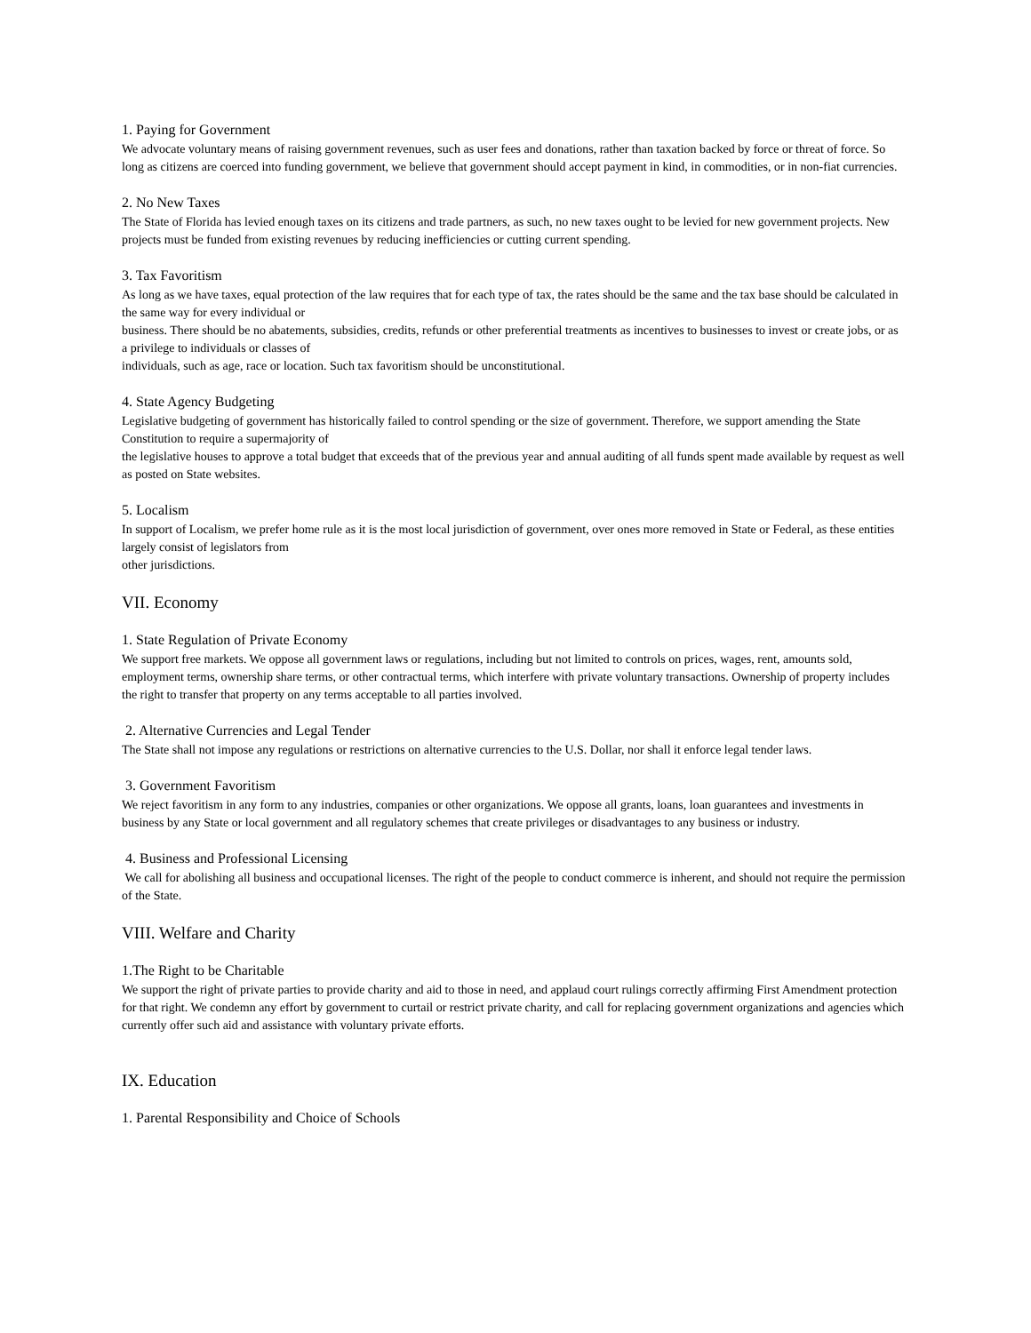1. Paying for Government
We advocate voluntary means of raising government revenues, such as user fees and donations, rather than taxation backed by force or threat of force. So long as citizens are coerced into funding government, we believe that government should accept payment in kind, in commodities, or in non-fiat currencies.
2. No New Taxes
The State of Florida has levied enough taxes on its citizens and trade partners, as such, no new taxes ought to be levied for new government projects. New projects must be funded from existing revenues by reducing inefficiencies or cutting current spending.
3. Tax Favoritism
As long as we have taxes, equal protection of the law requires that for each type of tax, the rates should be the same and the tax base should be calculated in the same way for every individual or
business. There should be no abatements, subsidies, credits, refunds or other preferential treatments as incentives to businesses to invest or create jobs, or as a privilege to individuals or classes of
individuals, such as age, race or location. Such tax favoritism should be unconstitutional.
4. State Agency Budgeting
Legislative budgeting of government has historically failed to control spending or the size of government. Therefore, we support amending the State Constitution to require a supermajority of
the legislative houses to approve a total budget that exceeds that of the previous year and annual auditing of all funds spent made available by request as well as posted on State websites.
5. Localism
In support of Localism, we prefer home rule as it is the most local jurisdiction of government, over ones more removed in State or Federal, as these entities largely consist of legislators from
other jurisdictions.
VII. Economy
1. State Regulation of Private Economy
We support free markets. We oppose all government laws or regulations, including but not limited to controls on prices, wages, rent, amounts sold, employment terms, ownership share terms, or other contractual terms, which interfere with private voluntary transactions. Ownership of property includes the right to transfer that property on any terms acceptable to all parties involved.
2. Alternative Currencies and Legal Tender
The State shall not impose any regulations or restrictions on alternative currencies to the U.S. Dollar, nor shall it enforce legal tender laws.
3. Government Favoritism
We reject favoritism in any form to any industries, companies or other organizations. We oppose all grants, loans, loan guarantees and investments in business by any State or local government and all regulatory schemes that create privileges or disadvantages to any business or industry.
4. Business and Professional Licensing
We call for abolishing all business and occupational licenses. The right of the people to conduct commerce is inherent, and should not require the permission of the State.
VIII. Welfare and Charity
1.The Right to be Charitable
We support the right of private parties to provide charity and aid to those in need, and applaud court rulings correctly affirming First Amendment protection for that right. We condemn any effort by government to curtail or restrict private charity, and call for replacing government organizations and agencies which currently offer such aid and assistance with voluntary private efforts.
IX. Education
1. Parental Responsibility and Choice of Schools